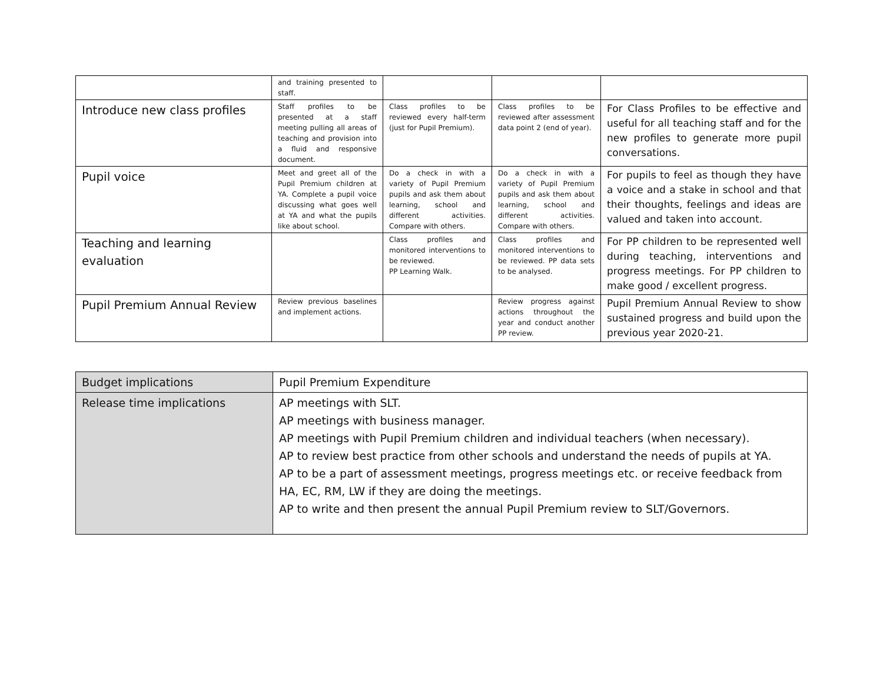| | and training presented to staff. | | | |
| Introduce new class profiles | Staff profiles to be presented at a staff meeting pulling all areas of teaching and provision into a fluid and responsive document. | Class profiles to be reviewed every half-term (just for Pupil Premium). | Class profiles to be reviewed after assessment data point 2 (end of year). | For Class Profiles to be effective and useful for all teaching staff and for the new profiles to generate more pupil conversations. |
| Pupil voice | Meet and greet all of the Pupil Premium children at YA. Complete a pupil voice discussing what goes well at YA and what the pupils like about school. | Do a check in with a variety of Pupil Premium pupils and ask them about learning, school and different activities. Compare with others. | Do a check in with a variety of Pupil Premium pupils and ask them about learning, school and different activities. Compare with others. | For pupils to feel as though they have a voice and a stake in school and that their thoughts, feelings and ideas are valued and taken into account. |
| Teaching and learning evaluation | | Class profiles and monitored interventions to be reviewed. PP Learning Walk. | Class profiles and monitored interventions to be reviewed. PP data sets to be analysed. | For PP children to be represented well during teaching, interventions and progress meetings. For PP children to make good / excellent progress. |
| Pupil Premium Annual Review | Review previous baselines and implement actions. | | Review progress against actions throughout the year and conduct another PP review. | Pupil Premium Annual Review to show sustained progress and build upon the previous year 2020-21. |
| Budget implications | Pupil Premium Expenditure |
| Release time implications | AP meetings with SLT. AP meetings with business manager. AP meetings with Pupil Premium children and individual teachers (when necessary). AP to review best practice from other schools and understand the needs of pupils at YA. AP to be a part of assessment meetings, progress meetings etc. or receive feedback from HA, EC, RM, LW if they are doing the meetings. AP to write and then present the annual Pupil Premium review to SLT/Governors. |